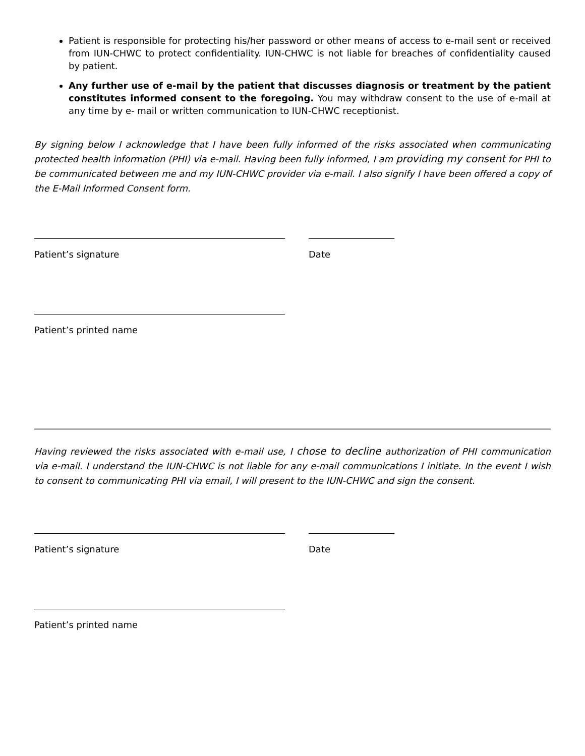Patient is responsible for protecting his/her password or other means of access to e-mail sent or received from IUN-CHWC to protect confidentiality. IUN-CHWC is not liable for breaches of confidentiality caused by patient.
Any further use of e-mail by the patient that discusses diagnosis or treatment by the patient constitutes informed consent to the foregoing. You may withdraw consent to the use of e-mail at any time by e- mail or written communication to IUN-CHWC receptionist.
By signing below I acknowledge that I have been fully informed of the risks associated when communicating protected health information (PHI) via e-mail. Having been fully informed, I am providing my consent for PHI to be communicated between me and my IUN-CHWC provider via e-mail. I also signify I have been offered a copy of the E-Mail Informed Consent form.
Patient’s signature Date
Patient’s printed name
Having reviewed the risks associated with e-mail use, I chose to decline authorization of PHI communication via e-mail. I understand the IUN-CHWC is not liable for any e-mail communications I initiate. In the event I wish to consent to communicating PHI via email, I will present to the IUN-CHWC and sign the consent.
Patient’s signature Date
Patient’s printed name